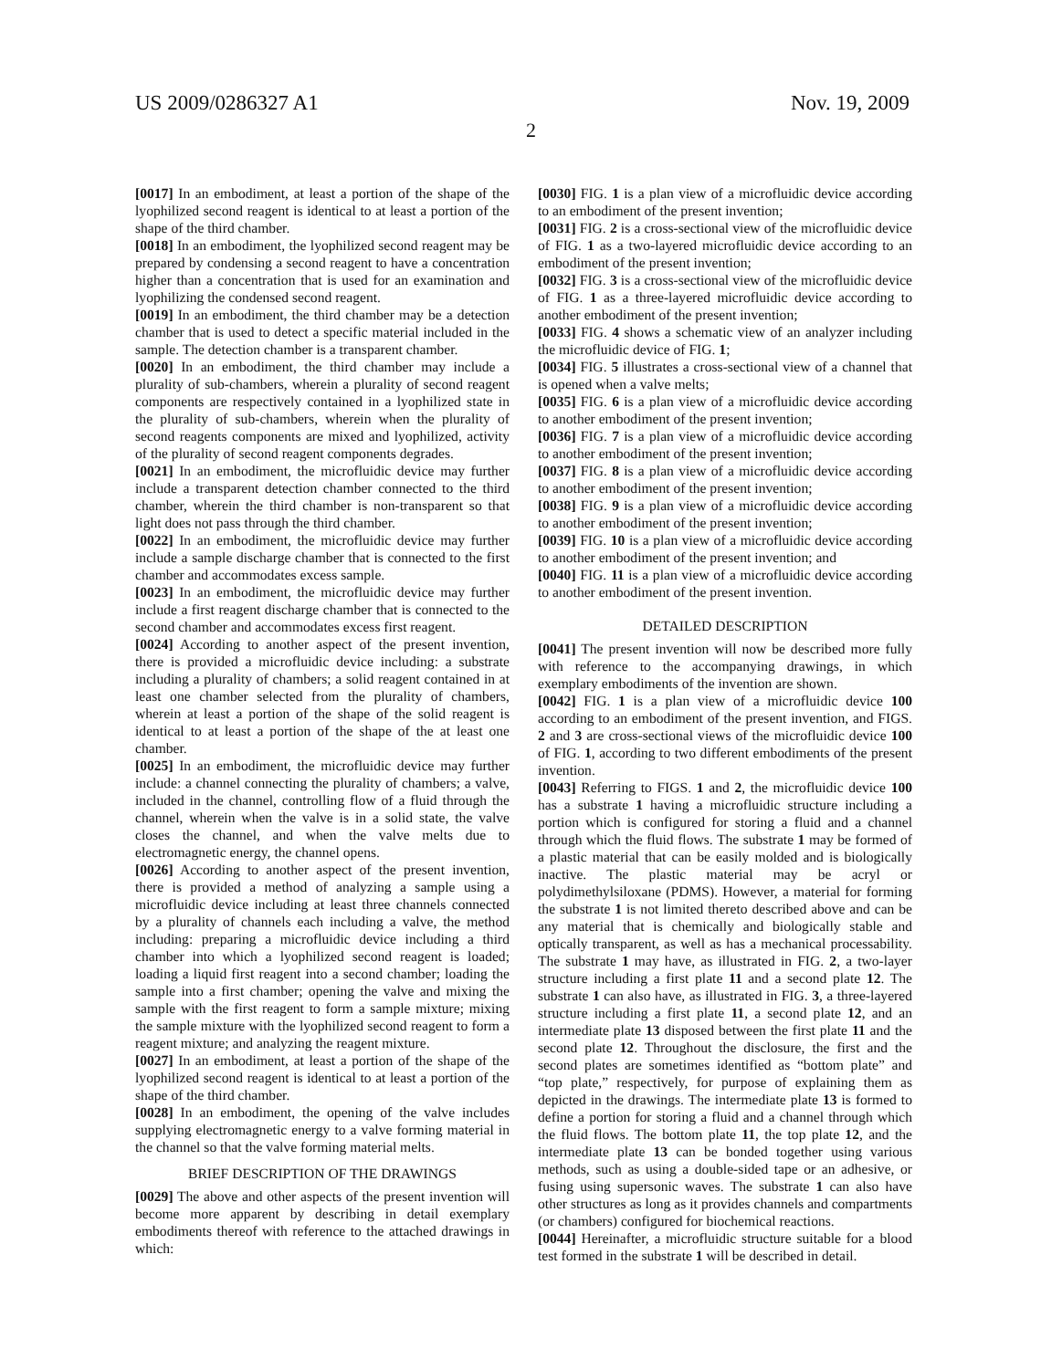US 2009/0286327 A1 Nov. 19, 2009
2
[0017] In an embodiment, at least a portion of the shape of the lyophilized second reagent is identical to at least a portion of the shape of the third chamber.
[0018] In an embodiment, the lyophilized second reagent may be prepared by condensing a second reagent to have a concentration higher than a concentration that is used for an examination and lyophilizing the condensed second reagent.
[0019] In an embodiment, the third chamber may be a detection chamber that is used to detect a specific material included in the sample. The detection chamber is a transparent chamber.
[0020] In an embodiment, the third chamber may include a plurality of sub-chambers, wherein a plurality of second reagent components are respectively contained in a lyophilized state in the plurality of sub-chambers, wherein when the plurality of second reagents components are mixed and lyophilized, activity of the plurality of second reagent components degrades.
[0021] In an embodiment, the microfluidic device may further include a transparent detection chamber connected to the third chamber, wherein the third chamber is non-transparent so that light does not pass through the third chamber.
[0022] In an embodiment, the microfluidic device may further include a sample discharge chamber that is connected to the first chamber and accommodates excess sample.
[0023] In an embodiment, the microfluidic device may further include a first reagent discharge chamber that is connected to the second chamber and accommodates excess first reagent.
[0024] According to another aspect of the present invention, there is provided a microfluidic device including: a substrate including a plurality of chambers; a solid reagent contained in at least one chamber selected from the plurality of chambers, wherein at least a portion of the shape of the solid reagent is identical to at least a portion of the shape of the at least one chamber.
[0025] In an embodiment, the microfluidic device may further include: a channel connecting the plurality of chambers; a valve, included in the channel, controlling flow of a fluid through the channel, wherein when the valve is in a solid state, the valve closes the channel, and when the valve melts due to electromagnetic energy, the channel opens.
[0026] According to another aspect of the present invention, there is provided a method of analyzing a sample using a microfluidic device including at least three channels connected by a plurality of channels each including a valve, the method including: preparing a microfluidic device including a third chamber into which a lyophilized second reagent is loaded; loading a liquid first reagent into a second chamber; loading the sample into a first chamber; opening the valve and mixing the sample with the first reagent to form a sample mixture; mixing the sample mixture with the lyophilized second reagent to form a reagent mixture; and analyzing the reagent mixture.
[0027] In an embodiment, at least a portion of the shape of the lyophilized second reagent is identical to at least a portion of the shape of the third chamber.
[0028] In an embodiment, the opening of the valve includes supplying electromagnetic energy to a valve forming material in the channel so that the valve forming material melts.
BRIEF DESCRIPTION OF THE DRAWINGS
[0029] The above and other aspects of the present invention will become more apparent by describing in detail exemplary embodiments thereof with reference to the attached drawings in which:
[0030] FIG. 1 is a plan view of a microfluidic device according to an embodiment of the present invention;
[0031] FIG. 2 is a cross-sectional view of the microfluidic device of FIG. 1 as a two-layered microfluidic device according to an embodiment of the present invention;
[0032] FIG. 3 is a cross-sectional view of the microfluidic device of FIG. 1 as a three-layered microfluidic device according to another embodiment of the present invention;
[0033] FIG. 4 shows a schematic view of an analyzer including the microfluidic device of FIG. 1;
[0034] FIG. 5 illustrates a cross-sectional view of a channel that is opened when a valve melts;
[0035] FIG. 6 is a plan view of a microfluidic device according to another embodiment of the present invention;
[0036] FIG. 7 is a plan view of a microfluidic device according to another embodiment of the present invention;
[0037] FIG. 8 is a plan view of a microfluidic device according to another embodiment of the present invention;
[0038] FIG. 9 is a plan view of a microfluidic device according to another embodiment of the present invention;
[0039] FIG. 10 is a plan view of a microfluidic device according to another embodiment of the present invention; and
[0040] FIG. 11 is a plan view of a microfluidic device according to another embodiment of the present invention.
DETAILED DESCRIPTION
[0041] The present invention will now be described more fully with reference to the accompanying drawings, in which exemplary embodiments of the invention are shown.
[0042] FIG. 1 is a plan view of a microfluidic device 100 according to an embodiment of the present invention, and FIGS. 2 and 3 are cross-sectional views of the microfluidic device 100 of FIG. 1, according to two different embodiments of the present invention.
[0043] Referring to FIGS. 1 and 2, the microfluidic device 100 has a substrate 1 having a microfluidic structure including a portion which is configured for storing a fluid and a channel through which the fluid flows. The substrate 1 may be formed of a plastic material that can be easily molded and is biologically inactive. The plastic material may be acryl or polydimethylsiloxane (PDMS). However, a material for forming the substrate 1 is not limited thereto described above and can be any material that is chemically and biologically stable and optically transparent, as well as has a mechanical processability. The substrate 1 may have, as illustrated in FIG. 2, a two-layer structure including a first plate 11 and a second plate 12. The substrate 1 can also have, as illustrated in FIG. 3, a three-layered structure including a first plate 11, a second plate 12, and an intermediate plate 13 disposed between the first plate 11 and the second plate 12. Throughout the disclosure, the first and the second plates are sometimes identified as “bottom plate” and “top plate,” respectively, for purpose of explaining them as depicted in the drawings. The intermediate plate 13 is formed to define a portion for storing a fluid and a channel through which the fluid flows. The bottom plate 11, the top plate 12, and the intermediate plate 13 can be bonded together using various methods, such as using a double-sided tape or an adhesive, or fusing using supersonic waves. The substrate 1 can also have other structures as long as it provides channels and compartments (or chambers) configured for biochemical reactions.
[0044] Hereinafter, a microfluidic structure suitable for a blood test formed in the substrate 1 will be described in detail.